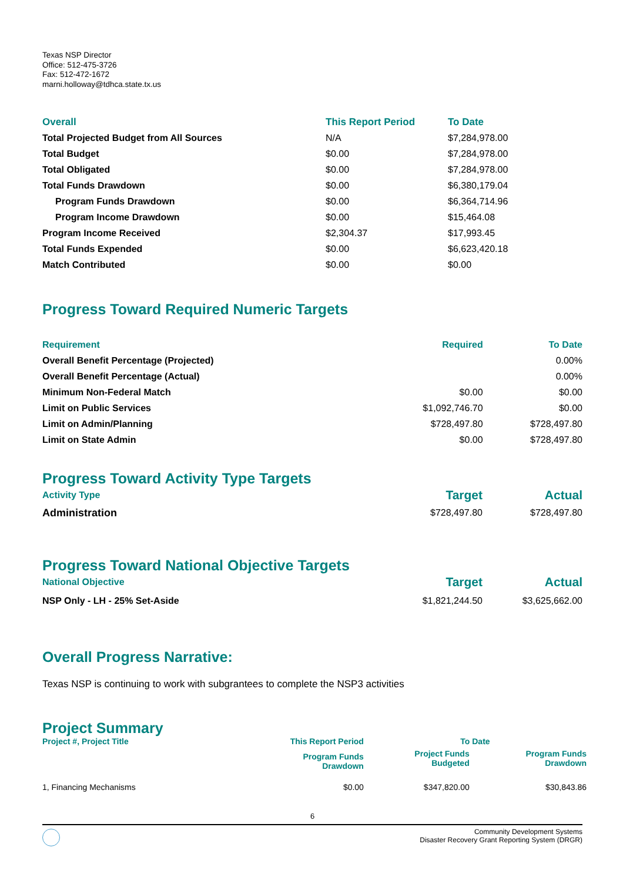Texas NSP Director
Office: 512-475-3726
Fax: 512-472-1672
marni.holloway@tdhca.state.tx.us
| Overall | This Report Period | To Date |
| --- | --- | --- |
| Total Projected Budget from All Sources | N/A | $7,284,978.00 |
| Total Budget | $0.00 | $7,284,978.00 |
| Total Obligated | $0.00 | $7,284,978.00 |
| Total Funds Drawdown | $0.00 | $6,380,179.04 |
| Program Funds Drawdown | $0.00 | $6,364,714.96 |
| Program Income Drawdown | $0.00 | $15,464.08 |
| Program Income Received | $2,304.37 | $17,993.45 |
| Total Funds Expended | $0.00 | $6,623,420.18 |
| Match Contributed | $0.00 | $0.00 |
Progress Toward Required Numeric Targets
| Requirement | Required | To Date |
| --- | --- | --- |
| Overall Benefit Percentage (Projected) | | 0.00% |
| Overall Benefit Percentage (Actual) | | 0.00% |
| Minimum Non-Federal Match | $0.00 | $0.00 |
| Limit on Public Services | $1,092,746.70 | $0.00 |
| Limit on Admin/Planning | $728,497.80 | $728,497.80 |
| Limit on State Admin | $0.00 | $728,497.80 |
Progress Toward Activity Type Targets
| Activity Type | Target | Actual |
| --- | --- | --- |
| Administration | $728,497.80 | $728,497.80 |
Progress Toward National Objective Targets
| National Objective | Target | Actual |
| --- | --- | --- |
| NSP Only - LH - 25% Set-Aside | $1,821,244.50 | $3,625,662.00 |
Overall Progress Narrative:
Texas NSP is continuing to work with subgrantees to complete the NSP3 activities
Project Summary
| Project #, Project Title | This Report Period | To Date | |
| --- | --- | --- | --- |
| | Program Funds Drawdown | Project Funds Budgeted | Program Funds Drawdown |
| 1, Financing Mechanisms | $0.00 | $347,820.00 | $30,843.86 |
6
Community Development Systems
Disaster Recovery Grant Reporting System (DRGR)